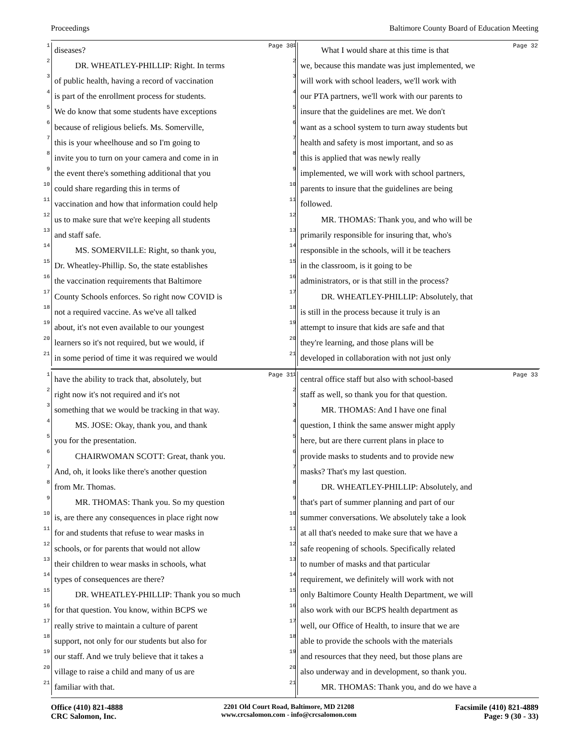Proceedings Baltimore County Board of Education Meeting
Page 30
1 diseases?
2 DR. WHEATLEY-PHILLIP: Right. In terms
3 of public health, having a record of vaccination
4 is part of the enrollment process for students.
5 We do know that some students have exceptions
6 because of religious beliefs. Ms. Somerville,
7 this is your wheelhouse and so I'm going to
8 invite you to turn on your camera and come in in
9 the event there's something additional that you
10 could share regarding this in terms of
11 vaccination and how that information could help
12 us to make sure that we're keeping all students
13 and staff safe.
14 MS. SOMERVILLE: Right, so thank you,
15 Dr. Wheatley-Phillip. So, the state establishes
16 the vaccination requirements that Baltimore
17 County Schools enforces. So right now COVID is
18 not a required vaccine. As we've all talked
19 about, it's not even available to our youngest
20 learners so it's not required, but we would, if
21 in some period of time it was required we would
Page 32
1 What I would share at this time is that
2 we, because this mandate was just implemented, we
3 will work with school leaders, we'll work with
4 our PTA partners, we'll work with our parents to
5 insure that the guidelines are met. We don't
6 want as a school system to turn away students but
7 health and safety is most important, and so as
8 this is applied that was newly really
9 implemented, we will work with school partners,
10 parents to insure that the guidelines are being
11 followed.
12 MR. THOMAS: Thank you, and who will be
13 primarily responsible for insuring that, who's
14 responsible in the schools, will it be teachers
15 in the classroom, is it going to be
16 administrators, or is that still in the process?
17 DR. WHEATLEY-PHILLIP: Absolutely, that
18 is still in the process because it truly is an
19 attempt to insure that kids are safe and that
20 they're learning, and those plans will be
21 developed in collaboration with not just only
Page 31
1 have the ability to track that, absolutely, but
2 right now it's not required and it's not
3 something that we would be tracking in that way.
4 MS. JOSE: Okay, thank you, and thank
5 you for the presentation.
6 CHAIRWOMAN SCOTT: Great, thank you.
7 And, oh, it looks like there's another question
8 from Mr. Thomas.
9 MR. THOMAS: Thank you. So my question
10 is, are there any consequences in place right now
11 for and students that refuse to wear masks in
12 schools, or for parents that would not allow
13 their children to wear masks in schools, what
14 types of consequences are there?
15 DR. WHEATLEY-PHILLIP: Thank you so much
16 for that question. You know, within BCPS we
17 really strive to maintain a culture of parent
18 support, not only for our students but also for
19 our staff. And we truly believe that it takes a
20 village to raise a child and many of us are
21 familiar with that.
Page 33
1 central office staff but also with school-based
2 staff as well, so thank you for that question.
3 MR. THOMAS: And I have one final
4 question, I think the same answer might apply
5 here, but are there current plans in place to
6 provide masks to students and to provide new
7 masks? That's my last question.
8 DR. WHEATLEY-PHILLIP: Absolutely, and
9 that's part of summer planning and part of our
10 summer conversations. We absolutely take a look
11 at all that's needed to make sure that we have a
12 safe reopening of schools. Specifically related
13 to number of masks and that particular
14 requirement, we definitely will work with not
15 only Baltimore County Health Department, we will
16 also work with our BCPS health department as
17 well, our Office of Health, to insure that we are
18 able to provide the schools with the materials
19 and resources that they need, but those plans are
20 also underway and in development, so thank you.
21 MR. THOMAS: Thank you, and do we have a
Office (410) 821-4888
CRC Salomon, Inc.
2201 Old Court Road, Baltimore, MD 21208
www.crcsalomon.com - info@crcsalomon.com
Facsimile (410) 821-4889
Page: 9 (30 - 33)